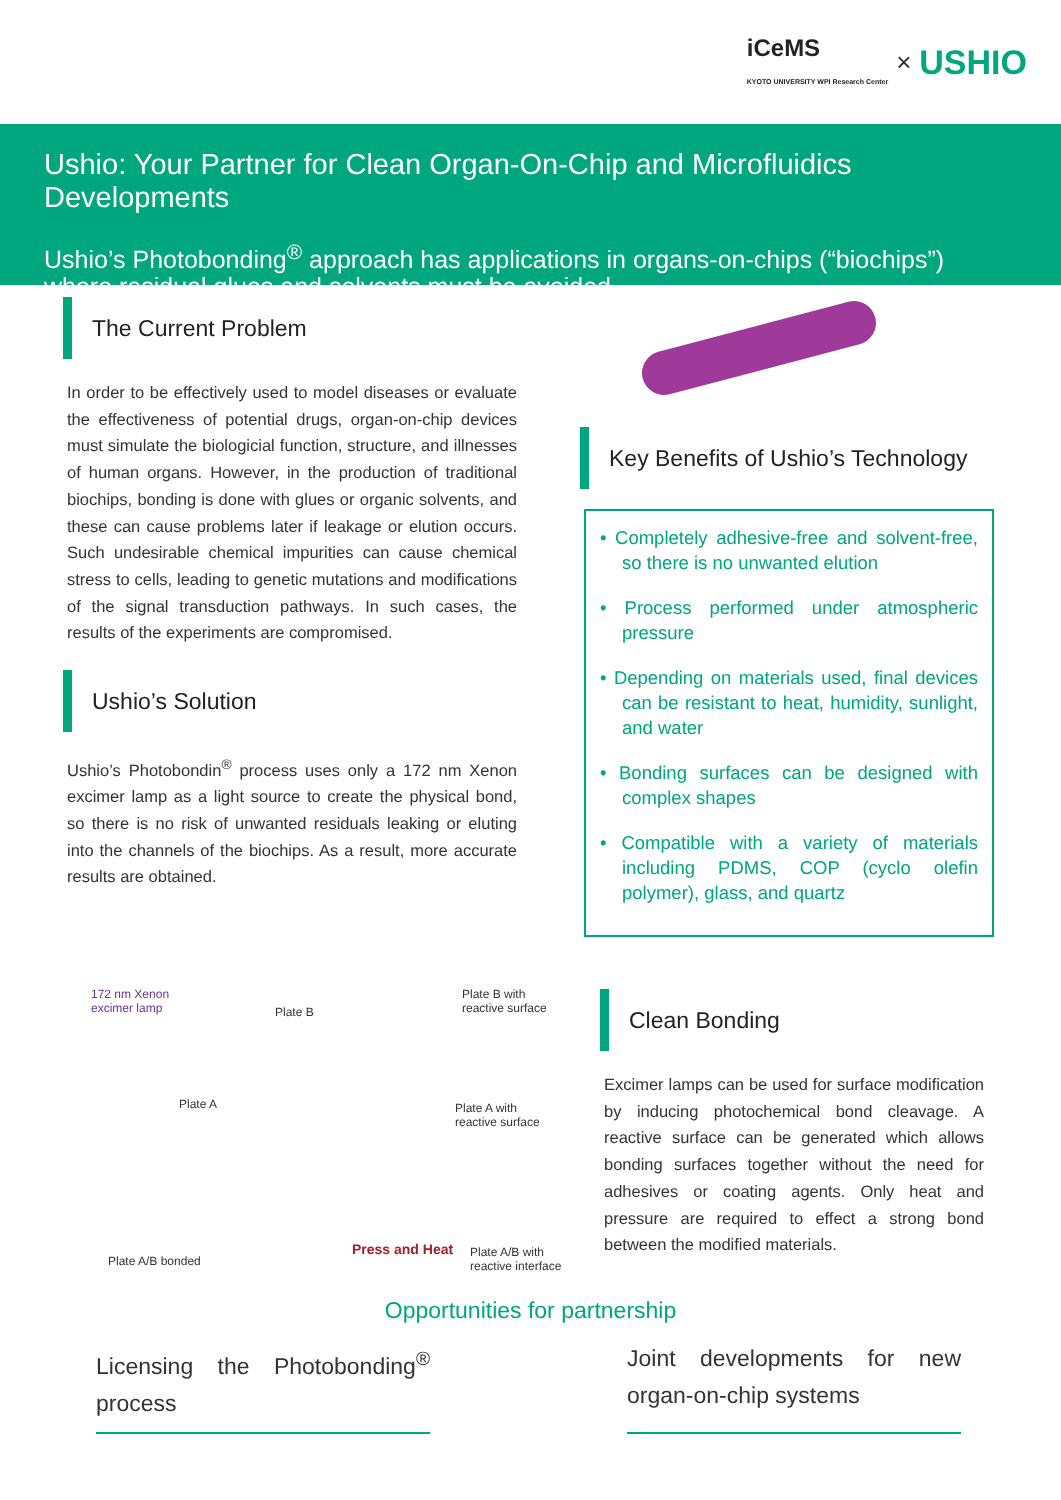iCeMS
KYOTO UNIVERSITY WPI Research Center × USHIO
Ushio: Your Partner for Clean Organ-On-Chip and Microfluidics Developments
Ushio’s Photobonding<sup>®</sup> approach has applications in organs-on-chips (“biochips”) where residual glues and solvents must be avoided
The Current Problem
In order to be effectively used to model diseases or evaluate the effectiveness of potential drugs, organ-on-chip devices must simulate the biologicial function, structure, and illnesses of human organs. However, in the production of traditional biochips, bonding is done with glues or organic solvents, and these can cause problems later if leakage or elution occurs. Such undesirable chemical impurities can cause chemical stress to cells, leading to genetic mutations and modifications of the signal transduction pathways. In such cases, the results of the experiments are compromised.
Ushio’s Solution
Ushio’s Photobondin<sup>®</sup> process uses only a 172 nm Xenon excimer lamp as a light source to create the physical bond, so there is no risk of unwanted residuals leaking or eluting into the channels of the biochips. As a result, more accurate results are obtained.
Key Benefits of Ushio’s Technology
• Completely adhesive-free and solvent-free, so there is no unwanted elution
• Process performed under atmospheric pressure
• Depending on materials used, final devices can be resistant to heat, humidity, sunlight, and water
• Bonding surfaces can be designed with complex shapes
• Compatible with a variety of materials including PDMS, COP (cyclo olefin polymer), glass, and quartz
172 nm Xenon
excimer lamp Plate B
Plate B with
reactive surface
Plate A Plate A with
reactive surface
Plate A/B bonded
Press and Heat Plate A/B with
reactive interface
Clean Bonding
Excimer lamps can be used for surface modification by inducing photochemical bond cleavage. A reactive surface can be generated which allows bonding surfaces together without the need for adhesives or coating agents. Only heat and pressure are required to effect a strong bond between the modified materials.
Opportunities for partnership
Licensing the Photobonding<sup>®</sup> process
Joint developments for new organ-on-chip systems